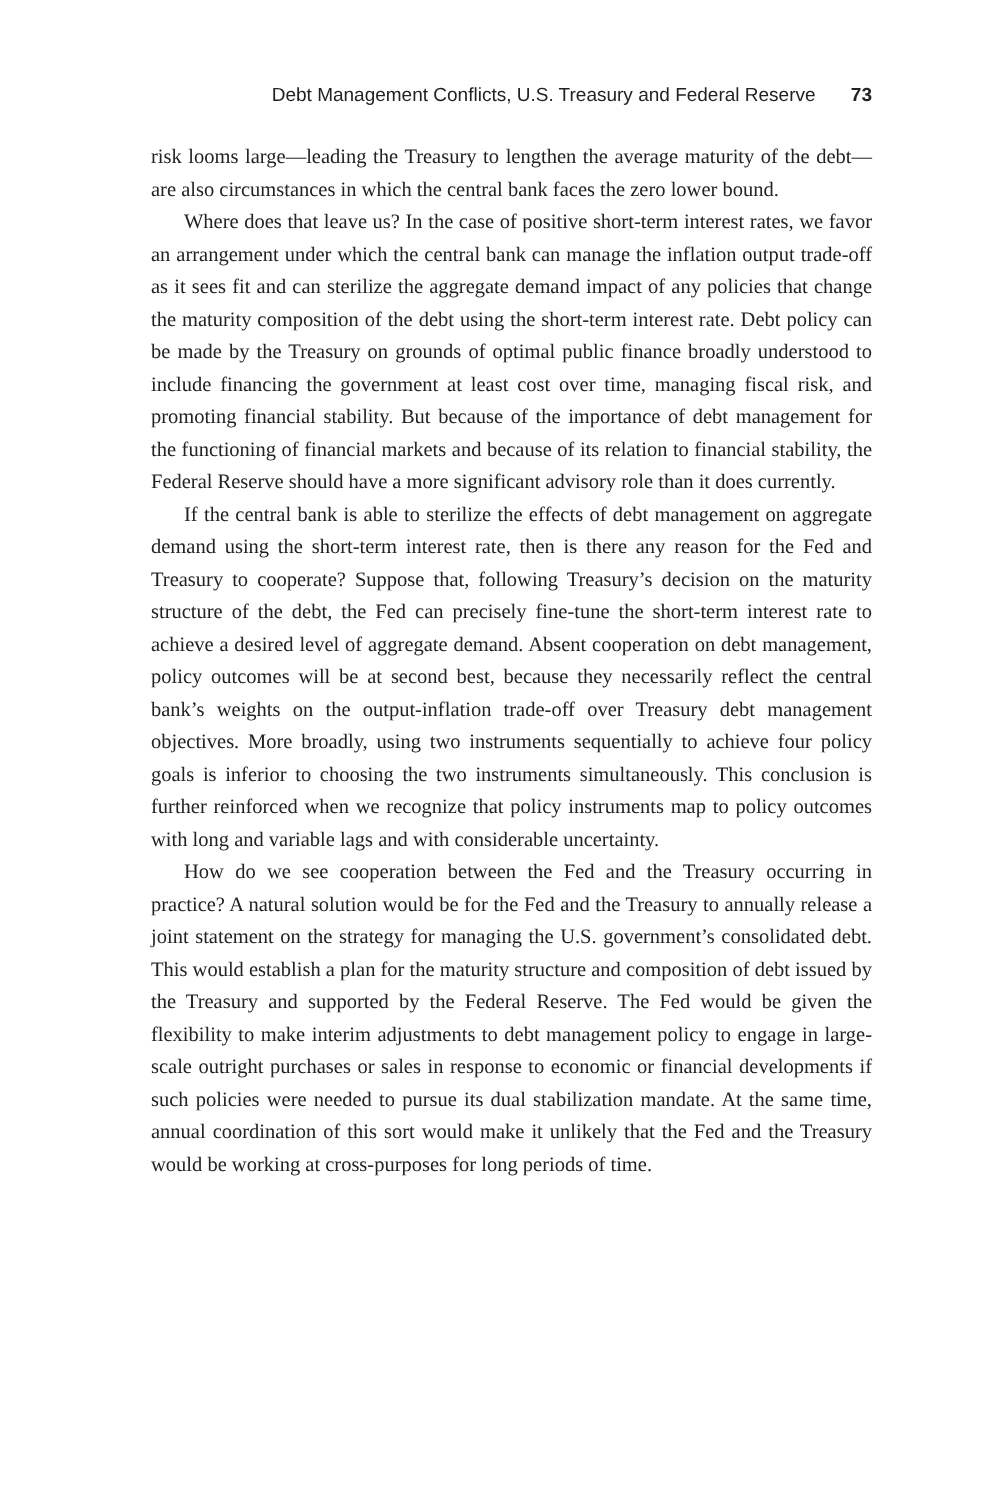Debt Management Conflicts, U.S. Treasury and Federal Reserve 73
risk looms large—leading the Treasury to lengthen the average maturity of the debt—are also circumstances in which the central bank faces the zero lower bound.
Where does that leave us? In the case of positive short-term interest rates, we favor an arrangement under which the central bank can manage the inflation output trade-off as it sees fit and can sterilize the aggregate demand impact of any policies that change the maturity composition of the debt using the short-term interest rate. Debt policy can be made by the Treasury on grounds of optimal public finance broadly understood to include financing the government at least cost over time, managing fiscal risk, and promoting financial stability. But because of the importance of debt management for the functioning of financial markets and because of its relation to financial stability, the Federal Reserve should have a more significant advisory role than it does currently.
If the central bank is able to sterilize the effects of debt management on aggregate demand using the short-term interest rate, then is there any reason for the Fed and Treasury to cooperate? Suppose that, following Treasury’s decision on the maturity structure of the debt, the Fed can precisely fine-tune the short-term interest rate to achieve a desired level of aggregate demand. Absent cooperation on debt management, policy outcomes will be at second best, because they necessarily reflect the central bank’s weights on the output-inflation trade-off over Treasury debt management objectives. More broadly, using two instruments sequentially to achieve four policy goals is inferior to choosing the two instruments simultaneously. This conclusion is further reinforced when we recognize that policy instruments map to policy outcomes with long and variable lags and with considerable uncertainty.
How do we see cooperation between the Fed and the Treasury occurring in practice? A natural solution would be for the Fed and the Treasury to annually release a joint statement on the strategy for managing the U.S. government’s consolidated debt. This would establish a plan for the maturity structure and composition of debt issued by the Treasury and supported by the Federal Reserve. The Fed would be given the flexibility to make interim adjustments to debt management policy to engage in large-scale outright purchases or sales in response to economic or financial developments if such policies were needed to pursue its dual stabilization mandate. At the same time, annual coordination of this sort would make it unlikely that the Fed and the Treasury would be working at cross-purposes for long periods of time.